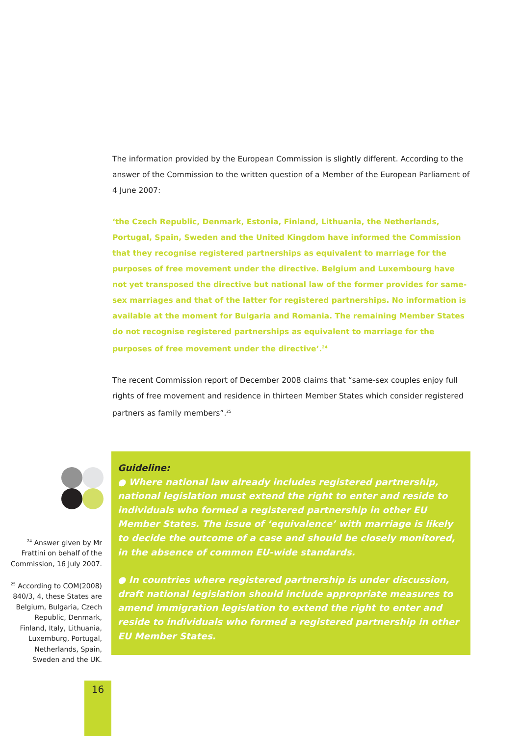The information provided by the European Commission is slightly different. According to the answer of the Commission to the written question of a Member of the European Parliament of 4 June 2007:
‘the Czech Republic, Denmark, Estonia, Finland, Lithuania, the Netherlands, Portugal, Spain, Sweden and the United Kingdom have informed the Commission that they recognise registered partnerships as equivalent to marriage for the purposes of free movement under the directive. Belgium and Luxembourg have not yet transposed the directive but national law of the former provides for same-sex marriages and that of the latter for registered partnerships. No information is available at the moment for Bulgaria and Romania. The remaining Member States do not recognise registered partnerships as equivalent to marriage for the purposes of free movement under the directive’.<sup>24</sup>
The recent Commission report of December 2008 claims that “same-sex couples enjoy full rights of free movement and residence in thirteen Member States which consider registered partners as family members”.<sup>25</sup>
<sup>24</sup> Answer given by Mr Frattini on behalf of the Commission, 16 July 2007.
<sup>25</sup> According to COM(2008) 840/3, 4, these States are Belgium, Bulgaria, Czech Republic, Denmark, Finland, Italy, Lithuania, Luxemburg, Portugal, Netherlands, Spain, Sweden and the UK.
Guideline:
● Where national law already includes registered partnership, national legislation must extend the right to enter and reside to individuals who formed a registered partnership in other EU Member States. The issue of ‘equivalence’ with marriage is likely to decide the outcome of a case and should be closely monitored, in the absence of common EU-wide standards.
● In countries where registered partnership is under discussion, draft national legislation should include appropriate measures to amend immigration legislation to extend the right to enter and reside to individuals who formed a registered partnership in other EU Member States.
16